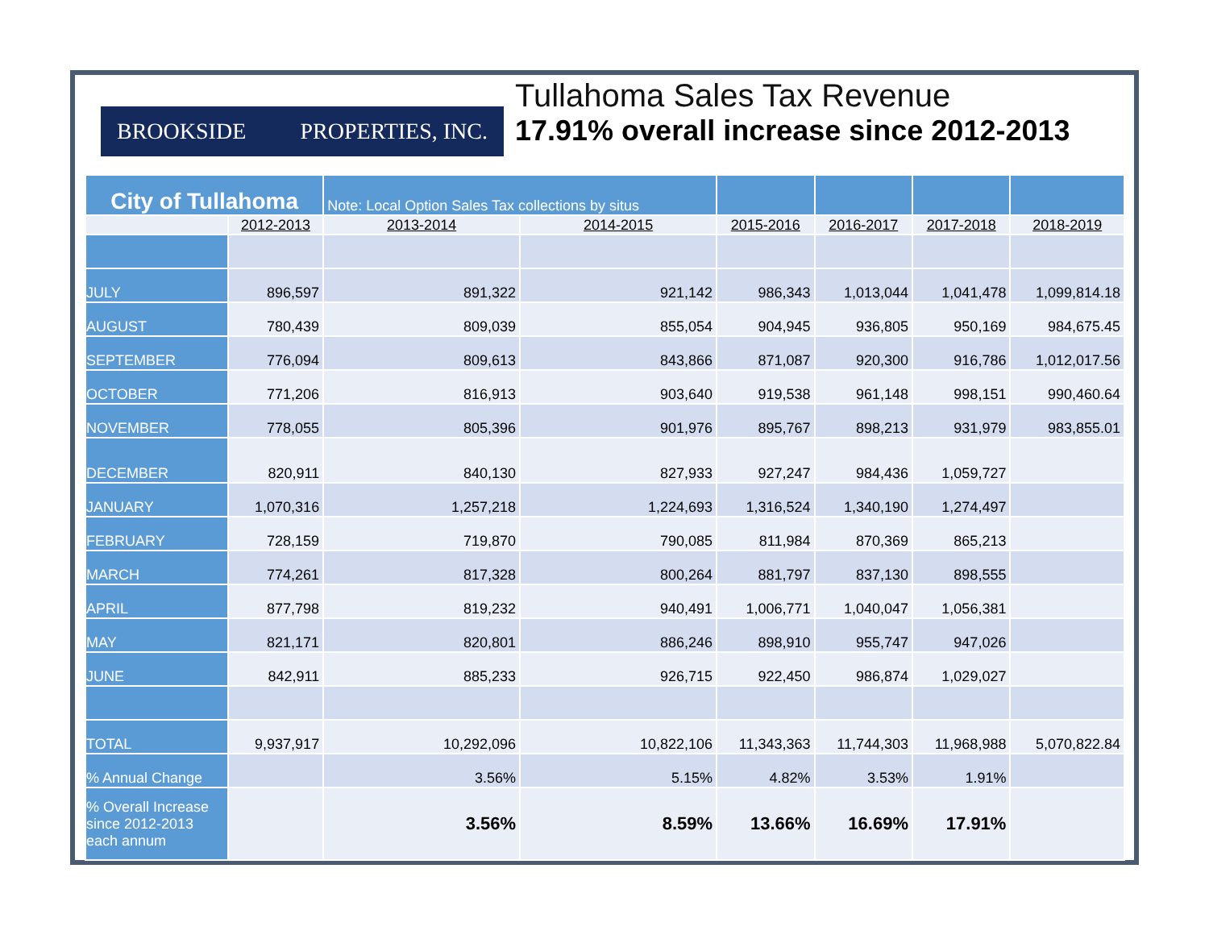BROOKSIDE PROPERTIES, INC.
Tullahoma Sales Tax Revenue
17.91% overall increase since 2012-2013
| City of Tullahoma | | Note: Local Option Sales Tax collections by situs | | | | | |
| | 2012-2013 | 2013-2014 | 2014-2015 | 2015-2016 | 2016-2017 | 2017-2018 | 2018-2019 |
| JULY | 896,597 | 891,322 | 921,142 | 986,343 | 1,013,044 | 1,041,478 | 1,099,814.18 |
| AUGUST | 780,439 | 809,039 | 855,054 | 904,945 | 936,805 | 950,169 | 984,675.45 |
| SEPTEMBER | 776,094 | 809,613 | 843,866 | 871,087 | 920,300 | 916,786 | 1,012,017.56 |
| OCTOBER | 771,206 | 816,913 | 903,640 | 919,538 | 961,148 | 998,151 | 990,460.64 |
| NOVEMBER | 778,055 | 805,396 | 901,976 | 895,767 | 898,213 | 931,979 | 983,855.01 |
| DECEMBER | 820,911 | 840,130 | 827,933 | 927,247 | 984,436 | 1,059,727 | |
| JANUARY | 1,070,316 | 1,257,218 | 1,224,693 | 1,316,524 | 1,340,190 | 1,274,497 | |
| FEBRUARY | 728,159 | 719,870 | 790,085 | 811,984 | 870,369 | 865,213 | |
| MARCH | 774,261 | 817,328 | 800,264 | 881,797 | 837,130 | 898,555 | |
| APRIL | 877,798 | 819,232 | 940,491 | 1,006,771 | 1,040,047 | 1,056,381 | |
| MAY | 821,171 | 820,801 | 886,246 | 898,910 | 955,747 | 947,026 | |
| JUNE | 842,911 | 885,233 | 926,715 | 922,450 | 986,874 | 1,029,027 | |
| TOTAL | 9,937,917 | 10,292,096 | 10,822,106 | 11,343,363 | 11,744,303 | 11,968,988 | 5,070,822.84 |
| % Annual Change | | 3.56% | 5.15% | 4.82% | 3.53% | 1.91% | |
| % Overall Increase since 2012-2013 each annum | | 3.56% | 8.59% | 13.66% | 16.69% | 17.91% | |